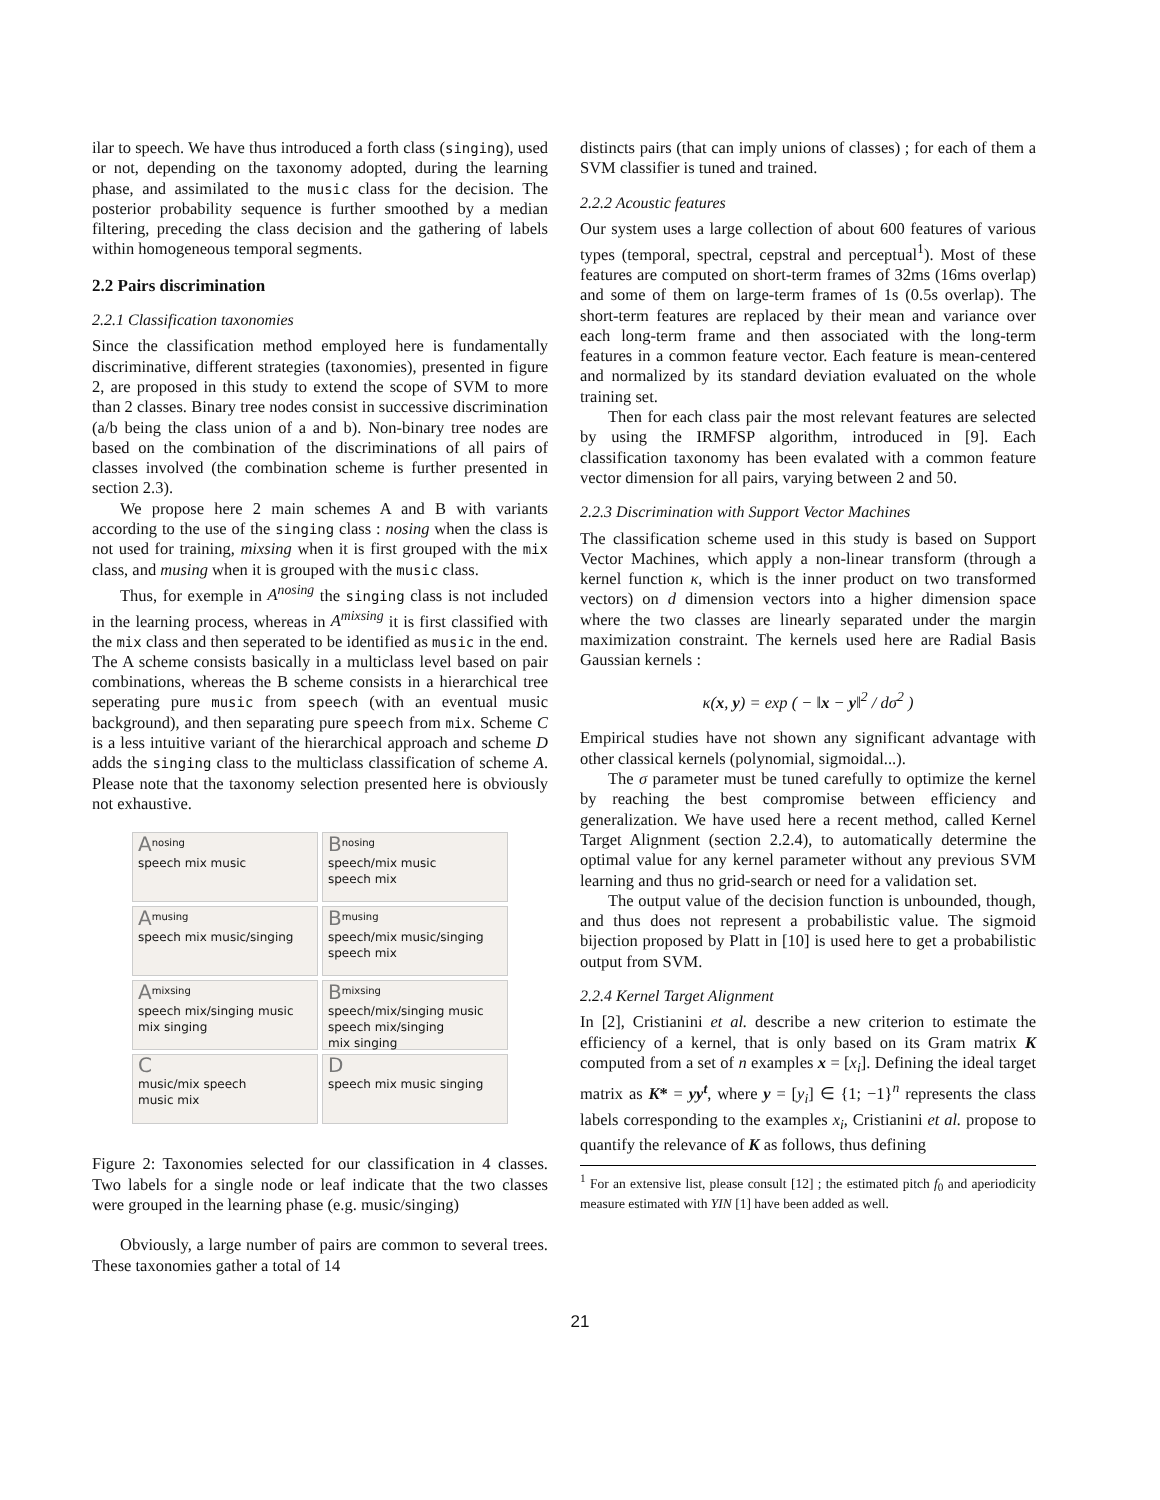ilar to speech. We have thus introduced a forth class (singing), used or not, depending on the taxonomy adopted, during the learning phase, and assimilated to the music class for the decision. The posterior probability sequence is further smoothed by a median filtering, preceding the class decision and the gathering of labels within homogeneous temporal segments.
2.2 Pairs discrimination
2.2.1 Classification taxonomies
Since the classification method employed here is fundamentally discriminative, different strategies (taxonomies), presented in figure 2, are proposed in this study to extend the scope of SVM to more than 2 classes. Binary tree nodes consist in successive discrimination (a/b being the class union of a and b). Non-binary tree nodes are based on the combination of the discriminations of all pairs of classes involved (the combination scheme is further presented in section 2.3).
We propose here 2 main schemes A and B with variants according to the use of the singing class : nosing when the class is not used for training, mixsing when it is first grouped with the mix class, and musing when it is grouped with the music class.
Thus, for exemple in A<sup>nosing</sup> the singing class is not included in the learning process, whereas in A<sup>mixsing</sup> it is first classified with the mix class and then seperated to be identified as music in the end. The A scheme consists basically in a multiclass level based on pair combinations, whereas the B scheme consists in a hierarchical tree seperating pure music from speech (with an eventual music background), and then separating pure speech from mix. Scheme C is a less intuitive variant of the hierarchical approach and scheme D adds the singing class to the multiclass classification of scheme A. Please note that the taxonomy selection presented here is obviously not exhaustive.
A<sup>nosing</sup>
speech mix music
B<sup>nosing</sup>
speech/mix music
speech mix
A<sup>musing</sup>
speech mix music/singing
B<sup>musing</sup>
speech/mix music/singing
speech mix
A<sup>mixsing</sup>
speech mix/singing music
mix singing
B<sup>mixsing</sup>
speech/mix/singing music
speech mix/singing
mix singing
C
music/mix speech
music mix
D
speech mix music singing
Figure 2: Taxonomies selected for our classification in 4 classes. Two labels for a single node or leaf indicate that the two classes were grouped in the learning phase (e.g. music/singing)
Obviously, a large number of pairs are common to several trees. These taxonomies gather a total of 14
distincts pairs (that can imply unions of classes) ; for each of them a SVM classifier is tuned and trained.
2.2.2 Acoustic features
Our system uses a large collection of about 600 features of various types (temporal, spectral, cepstral and perceptual<sup>1</sup>). Most of these features are computed on short-term frames of 32ms (16ms overlap) and some of them on large-term frames of 1s (0.5s overlap). The short-term features are replaced by their mean and variance over each long-term frame and then associated with the long-term features in a common feature vector. Each feature is mean-centered and normalized by its standard deviation evaluated on the whole training set.
Then for each class pair the most relevant features are selected by using the IRMFSP algorithm, introduced in [9]. Each classification taxonomy has been evalated with a common feature vector dimension for all pairs, varying between 2 and 50.
2.2.3 Discrimination with Support Vector Machines
The classification scheme used in this study is based on Support Vector Machines, which apply a non-linear transform (through a kernel function κ, which is the inner product on two transformed vectors) on d dimension vectors into a higher dimension space where the two classes are linearly separated under the margin maximization constraint. The kernels used here are Radial Basis Gaussian kernels :
κ(x, y) = exp ( − ‖x − y‖<sup>2</sup> / dσ<sup>2</sup> )
Empirical studies have not shown any significant advantage with other classical kernels (polynomial, sigmoidal...).
The σ parameter must be tuned carefully to optimize the kernel by reaching the best compromise between efficiency and generalization. We have used here a recent method, called Kernel Target Alignment (section 2.2.4), to automatically determine the optimal value for any kernel parameter without any previous SVM learning and thus no grid-search or need for a validation set.
The output value of the decision function is unbounded, though, and thus does not represent a probabilistic value. The sigmoid bijection proposed by Platt in [10] is used here to get a probabilistic output from SVM.
2.2.4 Kernel Target Alignment
In [2], Cristianini et al. describe a new criterion to estimate the efficiency of a kernel, that is only based on its Gram matrix K computed from a set of n examples x = [x<sub>i</sub>]. Defining the ideal target matrix as K* = yy<sup>t</sup>, where y = [y<sub>i</sub>] ∈ {1; −1}<sup>n</sup> represents the class labels corresponding to the examples x<sub>i</sub>, Cristianini et al. propose to quantify the relevance of K as follows, thus defining
<sup>1</sup> For an extensive list, please consult [12] ; the estimated pitch f<sub>0</sub> and aperiodicity measure estimated with YIN [1] have been added as well.
21